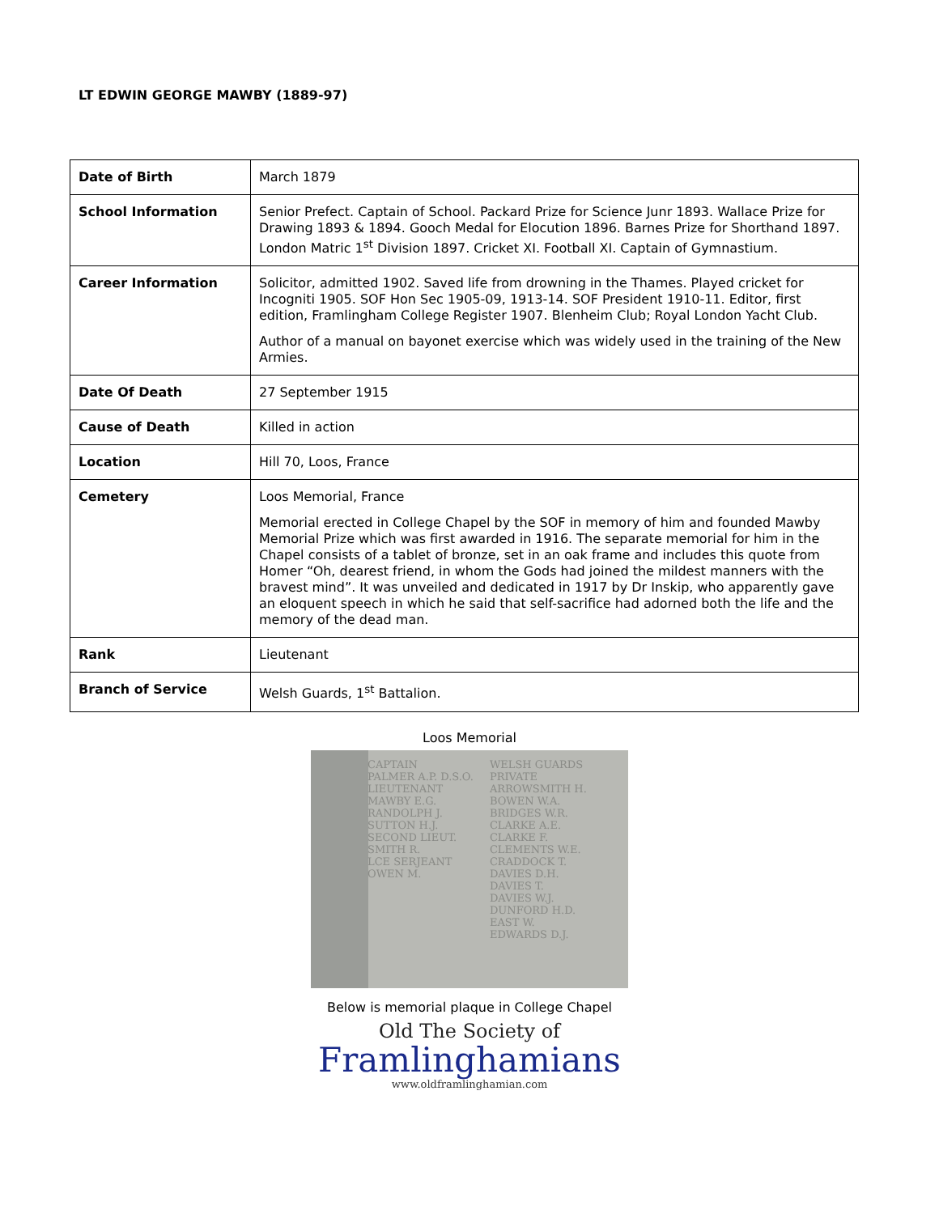LT EDWIN GEORGE MAWBY (1889-97)
| Date of Birth | March 1879 |
| School Information | Senior Prefect. Captain of School. Packard Prize for Science Junr 1893. Wallace Prize for Drawing 1893 & 1894. Gooch Medal for Elocution 1896. Barnes Prize for Shorthand 1897. London Matric 1<sup>st</sup> Division 1897. Cricket XI. Football XI. Captain of Gymnastium. |
| Career Information | Solicitor, admitted 1902. Saved life from drowning in the Thames. Played cricket for Incogniti 1905. SOF Hon Sec 1905-09, 1913-14. SOF President 1910-11. Editor, first edition, Framlingham College Register 1907. Blenheim Club; Royal London Yacht Club. Author of a manual on bayonet exercise which was widely used in the training of the New Armies. |
| Date Of Death | 27 September 1915 |
| Cause of Death | Killed in action |
| Location | Hill 70, Loos, France |
| Cemetery | Loos Memorial, France Memorial erected in College Chapel by the SOF in memory of him and founded Mawby Memorial Prize which was first awarded in 1916. The separate memorial for him in the Chapel consists of a tablet of bronze, set in an oak frame and includes this quote from Homer “Oh, dearest friend, in whom the Gods had joined the mildest manners with the bravest mind”. It was unveiled and dedicated in 1917 by Dr Inskip, who apparently gave an eloquent speech in which he said that self-sacrifice had adorned both the life and the memory of the dead man. |
| Rank | Lieutenant |
| Branch of Service | Welsh Guards, 1<sup>st</sup> Battalion. |
Loos Memorial
CAPTAIN
PALMER A.P. D.S.O.
LIEUTENANT
MAWBY E.G.
RANDOLPH J.
SUTTON H.J.
SECOND LIEUT.
SMITH R.
LCE SERJEANT
OWEN M.
WELSH GUARDS
PRIVATE
ARROWSMITH H.
BOWEN W.A.
BRIDGES W.R.
CLARKE A.E.
CLARKE F.
CLEMENTS W.E.
CRADDOCK T.
DAVIES D.H.
DAVIES T.
DAVIES W.J.
DUNFORD H.D.
EAST W.
EDWARDS D.J.
Below is memorial plaque in College Chapel
Old The Society of
Framlinghamians
www.oldframlinghamian.com